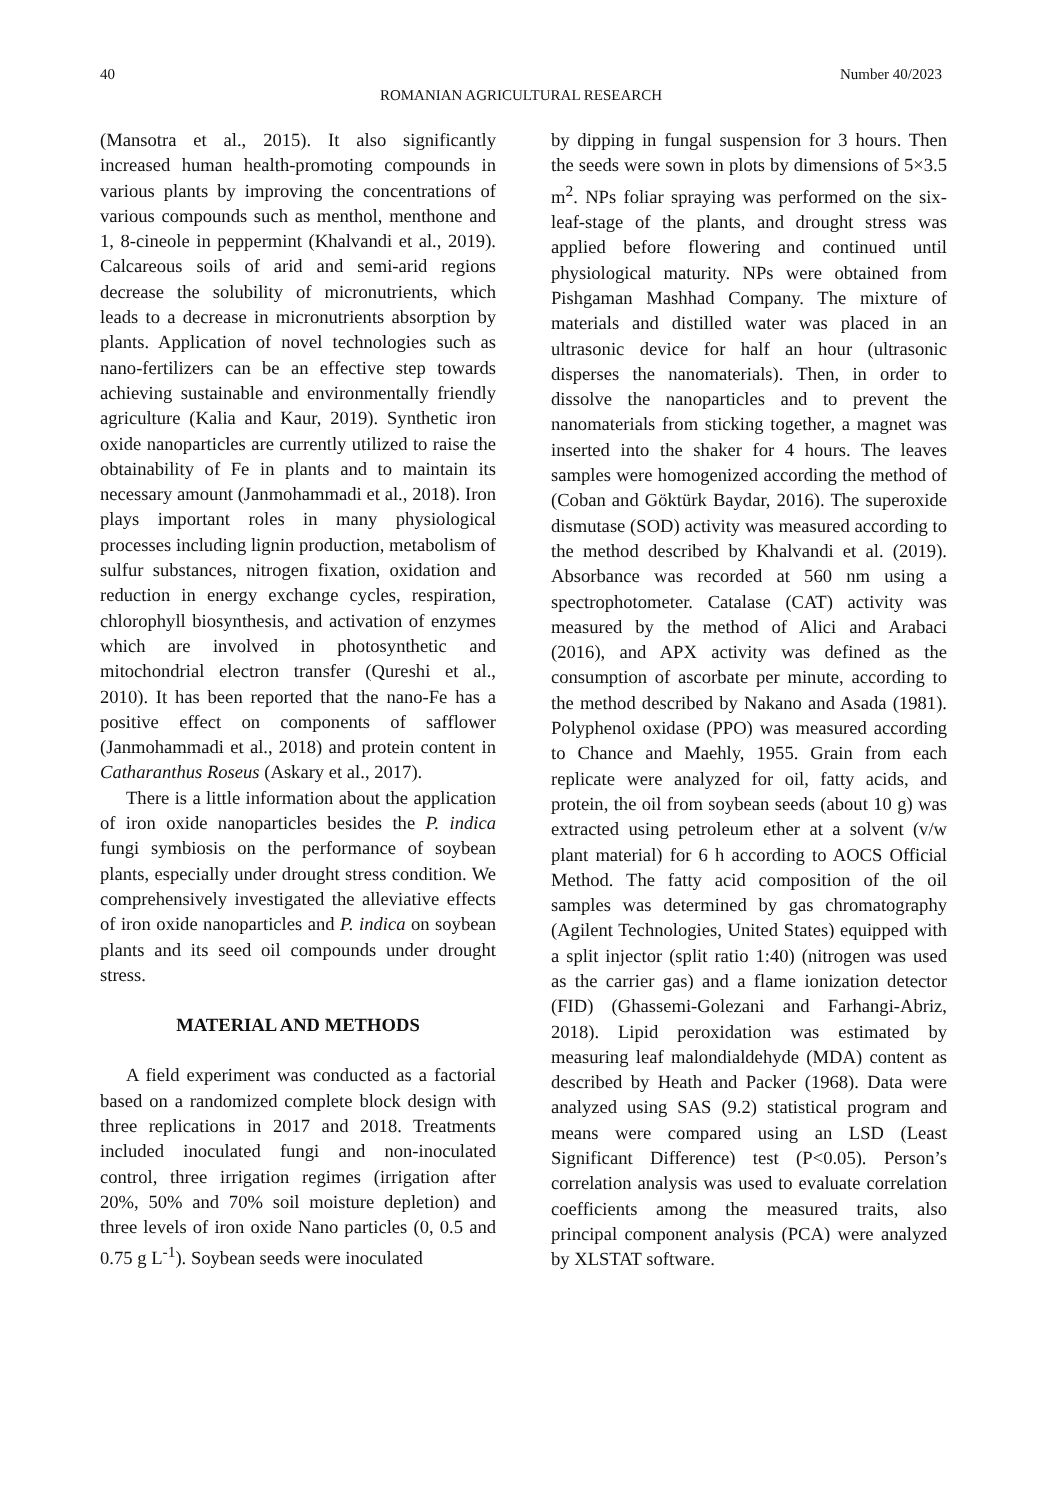40 Number 40/2023
ROMANIAN AGRICULTURAL RESEARCH
(Mansotra et al., 2015). It also significantly increased human health-promoting compounds in various plants by improving the concentrations of various compounds such as menthol, menthone and 1, 8-cineole in peppermint (Khalvandi et al., 2019). Calcareous soils of arid and semi-arid regions decrease the solubility of micronutrients, which leads to a decrease in micronutrients absorption by plants. Application of novel technologies such as nano-fertilizers can be an effective step towards achieving sustainable and environmentally friendly agriculture (Kalia and Kaur, 2019). Synthetic iron oxide nanoparticles are currently utilized to raise the obtainability of Fe in plants and to maintain its necessary amount (Janmohammadi et al., 2018). Iron plays important roles in many physiological processes including lignin production, metabolism of sulfur substances, nitrogen fixation, oxidation and reduction in energy exchange cycles, respiration, chlorophyll biosynthesis, and activation of enzymes which are involved in photosynthetic and mitochondrial electron transfer (Qureshi et al., 2010). It has been reported that the nano-Fe has a positive effect on components of safflower (Janmohammadi et al., 2018) and protein content in Catharanthus Roseus (Askary et al., 2017).
There is a little information about the application of iron oxide nanoparticles besides the P. indica fungi symbiosis on the performance of soybean plants, especially under drought stress condition. We comprehensively investigated the alleviative effects of iron oxide nanoparticles and P. indica on soybean plants and its seed oil compounds under drought stress.
MATERIAL AND METHODS
A field experiment was conducted as a factorial based on a randomized complete block design with three replications in 2017 and 2018. Treatments included inoculated fungi and non-inoculated control, three irrigation regimes (irrigation after 20%, 50% and 70% soil moisture depletion) and three levels of iron oxide Nano particles (0, 0.5 and 0.75 g L<sup>-1</sup>). Soybean seeds were inoculated
by dipping in fungal suspension for 3 hours. Then the seeds were sown in plots by dimensions of 5×3.5 m<sup>2</sup>. NPs foliar spraying was performed on the six-leaf-stage of the plants, and drought stress was applied before flowering and continued until physiological maturity. NPs were obtained from Pishgaman Mashhad Company. The mixture of materials and distilled water was placed in an ultrasonic device for half an hour (ultrasonic disperses the nanomaterials). Then, in order to dissolve the nanoparticles and to prevent the nanomaterials from sticking together, a magnet was inserted into the shaker for 4 hours. The leaves samples were homogenized according the method of (Coban and Göktürk Baydar, 2016). The superoxide dismutase (SOD) activity was measured according to the method described by Khalvandi et al. (2019). Absorbance was recorded at 560 nm using a spectrophotometer. Catalase (CAT) activity was measured by the method of Alici and Arabaci (2016), and APX activity was defined as the consumption of ascorbate per minute, according to the method described by Nakano and Asada (1981). Polyphenol oxidase (PPO) was measured according to Chance and Maehly, 1955. Grain from each replicate were analyzed for oil, fatty acids, and protein, the oil from soybean seeds (about 10 g) was extracted using petroleum ether at a solvent (v/w plant material) for 6 h according to AOCS Official Method. The fatty acid composition of the oil samples was determined by gas chromatography (Agilent Technologies, United States) equipped with a split injector (split ratio 1:40) (nitrogen was used as the carrier gas) and a flame ionization detector (FID) (Ghassemi-Golezani and Farhangi-Abriz, 2018). Lipid peroxidation was estimated by measuring leaf malondialdehyde (MDA) content as described by Heath and Packer (1968). Data were analyzed using SAS (9.2) statistical program and means were compared using an LSD (Least Significant Difference) test (P<0.05). Person’s correlation analysis was used to evaluate correlation coefficients among the measured traits, also principal component analysis (PCA) were analyzed by XLSTAT software.